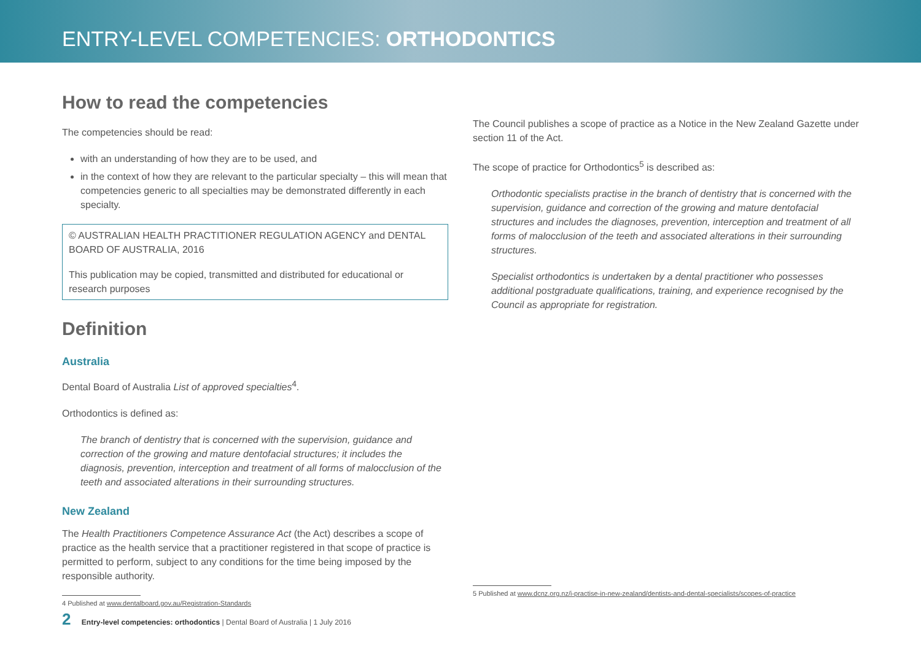ENTRY-LEVEL COMPETENCIES: ORTHODONTICS
How to read the competencies
The competencies should be read:
with an understanding of how they are to be used, and
in the context of how they are relevant to the particular specialty – this will mean that competencies generic to all specialties may be demonstrated differently in each specialty.
© AUSTRALIAN HEALTH PRACTITIONER REGULATION AGENCY and DENTAL BOARD OF AUSTRALIA, 2016
This publication may be copied, transmitted and distributed for educational or research purposes
Definition
Australia
Dental Board of Australia List of approved specialties<sup>4</sup>.
Orthodontics is defined as:
The branch of dentistry that is concerned with the supervision, guidance and correction of the growing and mature dentofacial structures; it includes the diagnosis, prevention, interception and treatment of all forms of malocclusion of the teeth and associated alterations in their surrounding structures.
New Zealand
The Health Practitioners Competence Assurance Act (the Act) describes a scope of practice as the health service that a practitioner registered in that scope of practice is permitted to perform, subject to any conditions for the time being imposed by the responsible authority.
4 Published at www.dentalboard.gov.au/Registration-Standards
The Council publishes a scope of practice as a Notice in the New Zealand Gazette under section 11 of the Act.
The scope of practice for Orthodontics<sup>5</sup> is described as:
Orthodontic specialists practise in the branch of dentistry that is concerned with the supervision, guidance and correction of the growing and mature dentofacial structures and includes the diagnoses, prevention, interception and treatment of all forms of malocclusion of the teeth and associated alterations in their surrounding structures.
Specialist orthodontics is undertaken by a dental practitioner who possesses additional postgraduate qualifications, training, and experience recognised by the Council as appropriate for registration.
5 Published at www.dcnz.org.nz/i-practise-in-new-zealand/dentists-and-dental-specialists/scopes-of-practice
2 Entry-level competencies: orthodontics | Dental Board of Australia | 1 July 2016